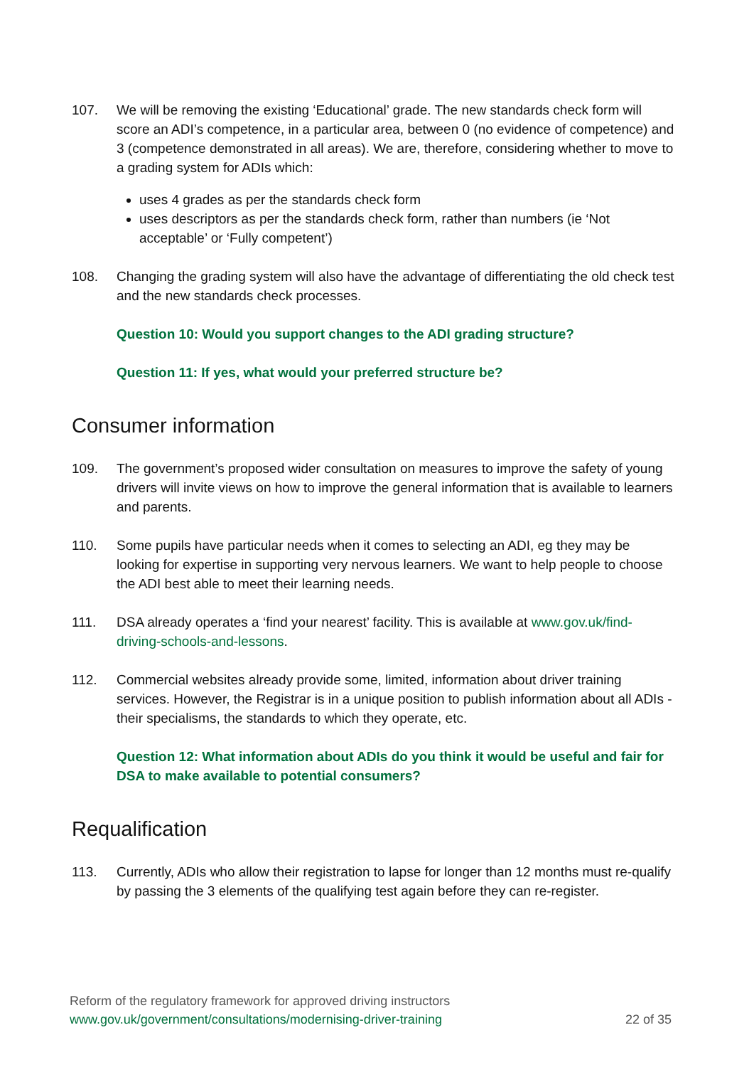107. We will be removing the existing ‘Educational’ grade. The new standards check form will score an ADI’s competence, in a particular area, between 0 (no evidence of competence) and 3 (competence demonstrated in all areas). We are, therefore, considering whether to move to a grading system for ADIs which:
uses 4 grades as per the standards check form
uses descriptors as per the standards check form, rather than numbers (ie ‘Not acceptable’ or ‘Fully competent’)
108. Changing the grading system will also have the advantage of differentiating the old check test and the new standards check processes.
Question 10: Would you support changes to the ADI grading structure?
Question 11: If yes, what would your preferred structure be?
Consumer information
109. The government’s proposed wider consultation on measures to improve the safety of young drivers will invite views on how to improve the general information that is available to learners and parents.
110. Some pupils have particular needs when it comes to selecting an ADI, eg they may be looking for expertise in supporting very nervous learners. We want to help people to choose the ADI best able to meet their learning needs.
111. DSA already operates a ‘find your nearest’ facility. This is available at www.gov.uk/find-driving-schools-and-lessons.
112. Commercial websites already provide some, limited, information about driver training services. However, the Registrar is in a unique position to publish information about all ADIs - their specialisms, the standards to which they operate, etc.
Question 12: What information about ADIs do you think it would be useful and fair for DSA to make available to potential consumers?
Requalification
113. Currently, ADIs who allow their registration to lapse for longer than 12 months must re-qualify by passing the 3 elements of the qualifying test again before they can re-register.
Reform of the regulatory framework for approved driving instructors
www.gov.uk/government/consultations/modernising-driver-training 22 of 35